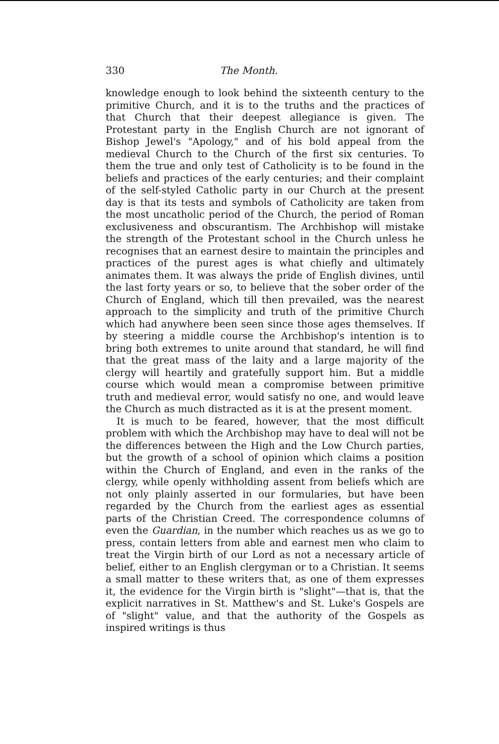330 The Month.
knowledge enough to look behind the sixteenth century to the primitive Church, and it is to the truths and the practices of that Church that their deepest allegiance is given. The Protestant party in the English Church are not ignorant of Bishop Jewel's "Apology," and of his bold appeal from the medieval Church to the Church of the first six centuries. To them the true and only test of Catholicity is to be found in the beliefs and practices of the early centuries; and their complaint of the self-styled Catholic party in our Church at the present day is that its tests and symbols of Catholicity are taken from the most uncatholic period of the Church, the period of Roman exclusiveness and obscurantism. The Archbishop will mistake the strength of the Protestant school in the Church unless he recognises that an earnest desire to maintain the principles and practices of the purest ages is what chiefly and ultimately animates them. It was always the pride of English divines, until the last forty years or so, to believe that the sober order of the Church of England, which till then prevailed, was the nearest approach to the simplicity and truth of the primitive Church which had anywhere been seen since those ages themselves. If by steering a middle course the Archbishop's intention is to bring both extremes to unite around that standard, he will find that the great mass of the laity and a large majority of the clergy will heartily and gratefully support him. But a middle course which would mean a compromise between primitive truth and medieval error, would satisfy no one, and would leave the Church as much distracted as it is at the present moment.
It is much to be feared, however, that the most difficult problem with which the Archbishop may have to deal will not be the differences between the High and the Low Church parties, but the growth of a school of opinion which claims a position within the Church of England, and even in the ranks of the clergy, while openly withholding assent from beliefs which are not only plainly asserted in our formularies, but have been regarded by the Church from the earliest ages as essential parts of the Christian Creed. The correspondence columns of even the Guardian, in the number which reaches us as we go to press, contain letters from able and earnest men who claim to treat the Virgin birth of our Lord as not a necessary article of belief, either to an English clergyman or to a Christian. It seems a small matter to these writers that, as one of them expresses it, the evidence for the Virgin birth is "slight"—that is, that the explicit narratives in St. Matthew's and St. Luke's Gospels are of "slight" value, and that the authority of the Gospels as inspired writings is thus